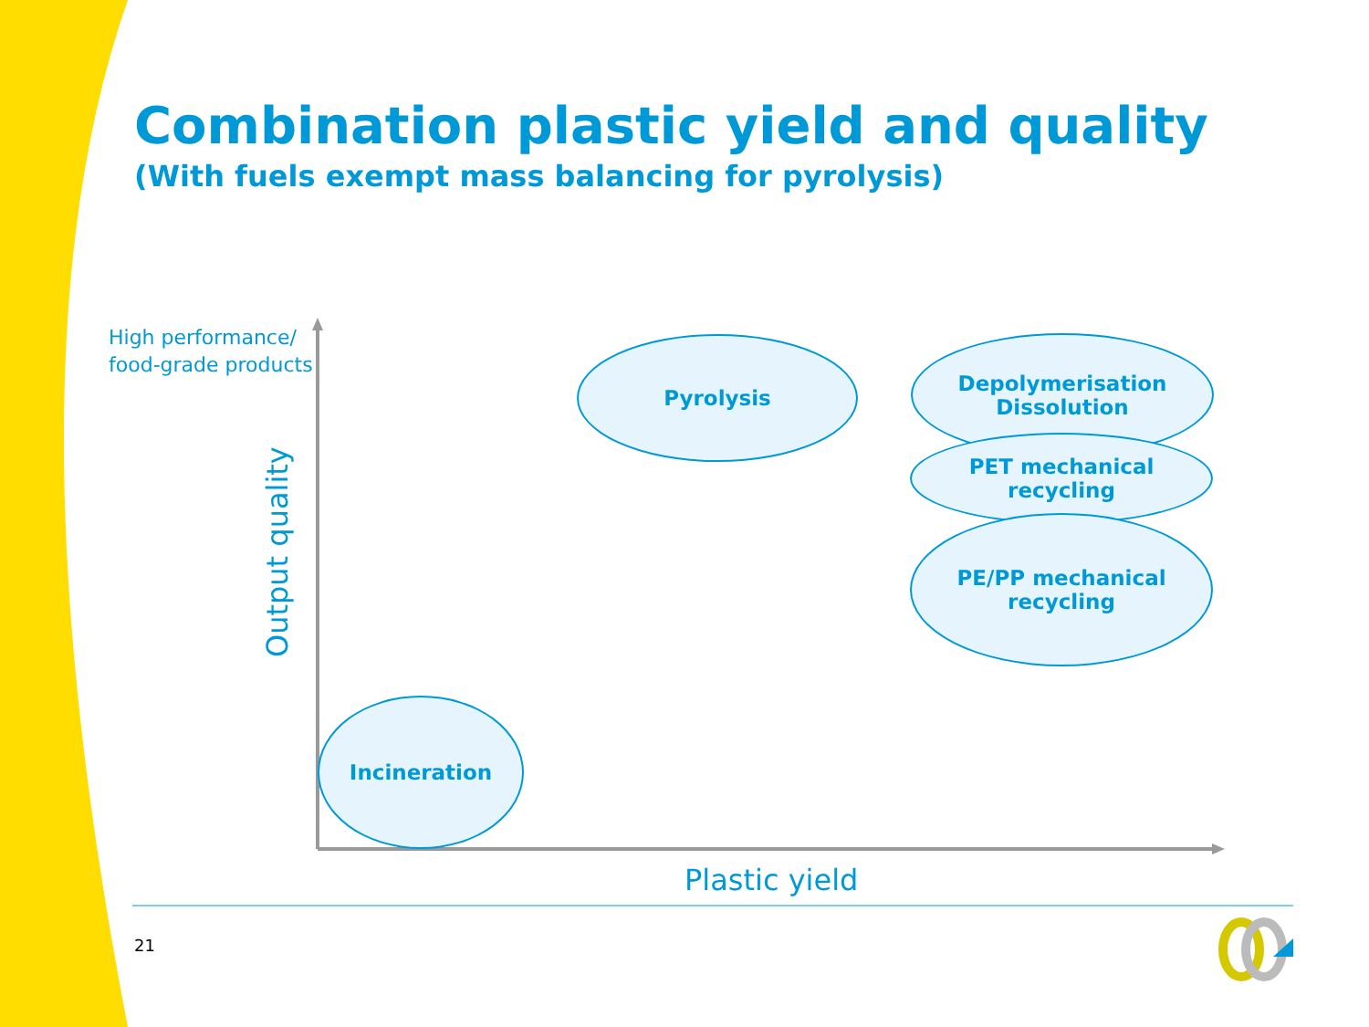Combination plastic yield and quality
(With fuels exempt mass balancing for pyrolysis)
High performance/
food-grade products
Output quality
Pyrolysis
Depolymerisation
Dissolution
PET mechanical
recycling
PE/PP mechanical
recycling
Incineration
Plastic yield
21